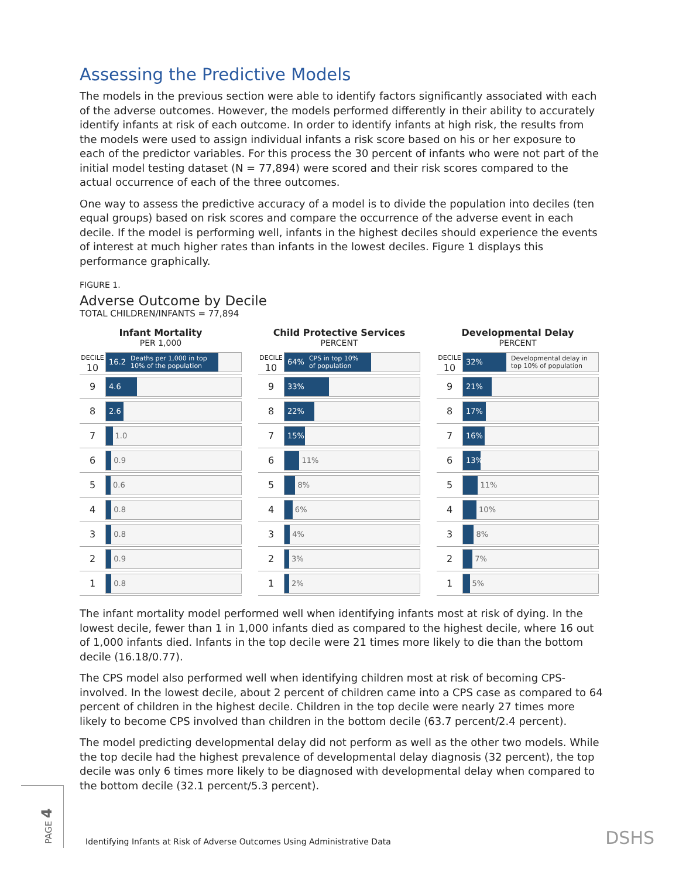Assessing the Predictive Models
The models in the previous section were able to identify factors significantly associated with each of the adverse outcomes. However, the models performed differently in their ability to accurately identify infants at risk of each outcome. In order to identify infants at high risk, the results from the models were used to assign individual infants a risk score based on his or her exposure to each of the predictor variables. For this process the 30 percent of infants who were not part of the initial model testing dataset (N = 77,894) were scored and their risk scores compared to the actual occurrence of each of the three outcomes.
One way to assess the predictive accuracy of a model is to divide the population into deciles (ten equal groups) based on risk scores and compare the occurrence of the adverse event in each decile. If the model is performing well, infants in the highest deciles should experience the events of interest at much higher rates than infants in the lowest deciles. Figure 1 displays this performance graphically.
FIGURE 1.
Adverse Outcome by Decile
TOTAL CHILDREN/INFANTS = 77,894
Infant Mortality
PER 1,000
DECILE
10
16.2 Deaths per 1,000 in top
10% of the population
9
4.6
8
2.6
7
1.0
6
0.9
5
0.6
4
0.8
3
0.8
2
0.9
1
0.8
Child Protective Services
PERCENT
DECILE
10
64% CPS in top 10%
of population
9
33%
8
22%
7
15%
6
11%
5
8%
4
6%
3
4%
2
3%
1
2%
Developmental Delay
PERCENT
DECILE
10
32%
Developmental delay in
top 10% of population
9
21%
8
17%
7
16%
6
13%
5
11%
4
10%
3
8%
2
7%
1
5%
The infant mortality model performed well when identifying infants most at risk of dying. In the lowest decile, fewer than 1 in 1,000 infants died as compared to the highest decile, where 16 out of 1,000 infants died. Infants in the top decile were 21 times more likely to die than the bottom decile (16.18/0.77).
The CPS model also performed well when identifying children most at risk of becoming CPS-involved. In the lowest decile, about 2 percent of children came into a CPS case as compared to 64 percent of children in the highest decile. Children in the top decile were nearly 27 times more likely to become CPS involved than children in the bottom decile (63.7 percent/2.4 percent).
The model predicting developmental delay did not perform as well as the other two models. While the top decile had the highest prevalence of developmental delay diagnosis (32 percent), the top decile was only 6 times more likely to be diagnosed with developmental delay when compared to the bottom decile (32.1 percent/5.3 percent).
PAGE 4
Identifying Infants at Risk of Adverse Outcomes Using Administrative Data
DSHS